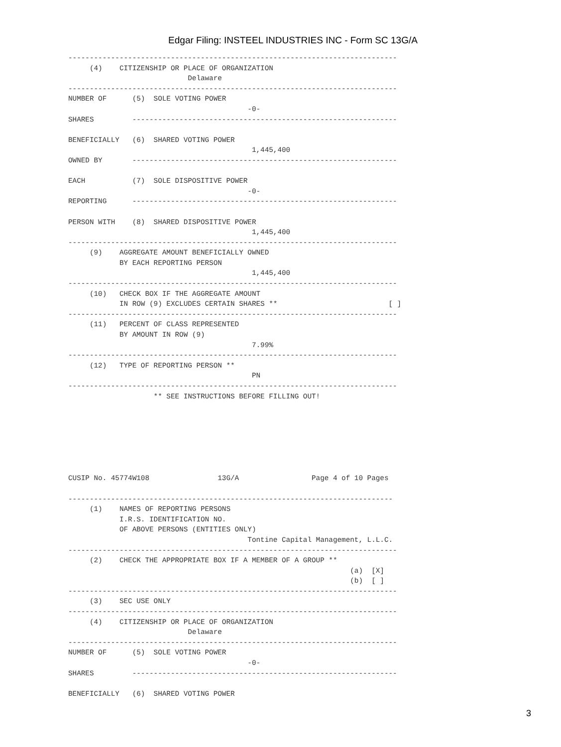Edgar Filing: INSTEEL INDUSTRIES INC - Form SC 13G/A
-----------------------------------------------------------------------------
     (4)    CITIZENSHIP OR PLACE OF ORGANIZATION
                            Delaware
-----------------------------------------------------------------------------
NUMBER OF      (5)  SOLE VOTING POWER
                                          -0-
SHARES         --------------------------------------------------------------

BENEFICIALLY   (6)  SHARED VOTING POWER
                                           1,445,400
OWNED BY       --------------------------------------------------------------

EACH           (7)  SOLE DISPOSITIVE POWER
                                          -0-
REPORTING      --------------------------------------------------------------

PERSON WITH    (8)  SHARED DISPOSITIVE POWER
                                           1,445,400
-----------------------------------------------------------------------------
     (9)    AGGREGATE AMOUNT BENEFICIALLY OWNED
            BY EACH REPORTING PERSON
                                           1,445,400
-----------------------------------------------------------------------------
     (10)   CHECK BOX IF THE AGGREGATE AMOUNT
            IN ROW (9) EXCLUDES CERTAIN SHARES **                          [ ]
-----------------------------------------------------------------------------
     (11)   PERCENT OF CLASS REPRESENTED
            BY AMOUNT IN ROW (9)
                                           7.99%
-----------------------------------------------------------------------------
     (12)   TYPE OF REPORTING PERSON **
                                           PN
-----------------------------------------------------------------------------
                    ** SEE INSTRUCTIONS BEFORE FILLING OUT!







CUSIP No. 45774W108                13G/A                 Page 4 of 10 Pages

----------------------------------------------------------------------------
     (1)    NAMES OF REPORTING PERSONS
            I.R.S. IDENTIFICATION NO.
            OF ABOVE PERSONS (ENTITIES ONLY)
                                          Tontine Capital Management, L.L.C.
-----------------------------------------------------------------------------
     (2)    CHECK THE APPROPRIATE BOX IF A MEMBER OF A GROUP **
                                                                  (a)  [X]
                                                                  (b)  [ ]
-----------------------------------------------------------------------------
     (3)    SEC USE ONLY
-----------------------------------------------------------------------------
     (4)    CITIZENSHIP OR PLACE OF ORGANIZATION
                            Delaware
-----------------------------------------------------------------------------
NUMBER OF      (5)  SOLE VOTING POWER
                                          -0-
SHARES         --------------------------------------------------------------

BENEFICIALLY   (6)  SHARED VOTING POWER
3